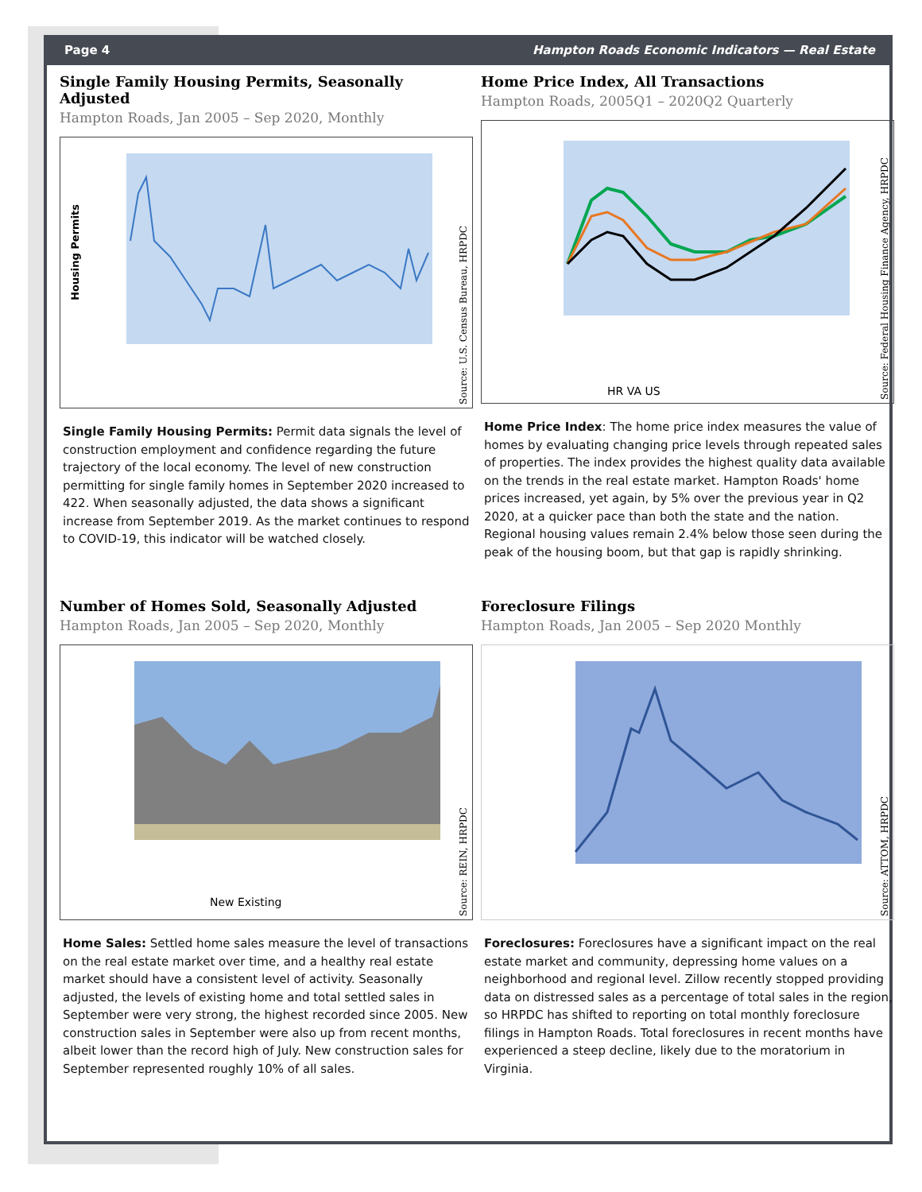Page 4 Hampton Roads Economic Indicators — Real Estate
Single Family Housing Permits, Seasonally Adjusted
Hampton Roads, Jan 2005 – Sep 2020, Monthly
Housing Permits
Source: U.S. Census Bureau, HRPDC
Single Family Housing Permits: Permit data signals the level of construction employment and confidence regarding the future trajectory of the local economy. The level of new construction permitting for single family homes in September 2020 increased to 422. When seasonally adjusted, the data shows a significant increase from September 2019. As the market continues to respond to COVID-19, this indicator will be watched closely.
Home Price Index, All Transactions
Hampton Roads, 2005Q1 – 2020Q2 Quarterly
HR VA US
Source: Federal Housing Finance Agency, HRPDC
Home Price Index: The home price index measures the value of homes by evaluating changing price levels through repeated sales of properties. The index provides the highest quality data available on the trends in the real estate market. Hampton Roads' home prices increased, yet again, by 5% over the previous year in Q2 2020, at a quicker pace than both the state and the nation. Regional housing values remain 2.4% below those seen during the peak of the housing boom, but that gap is rapidly shrinking.
Number of Homes Sold, Seasonally Adjusted
Hampton Roads, Jan 2005 – Sep 2020, Monthly
New Existing
Source: REIN, HRPDC
Home Sales: Settled home sales measure the level of transactions on the real estate market over time, and a healthy real estate market should have a consistent level of activity. Seasonally adjusted, the levels of existing home and total settled sales in September were very strong, the highest recorded since 2005. New construction sales in September were also up from recent months, albeit lower than the record high of July. New construction sales for September represented roughly 10% of all sales.
Foreclosure Filings
Hampton Roads, Jan 2005 – Sep 2020 Monthly
Source: ATTOM, HRPDC
Foreclosures: Foreclosures have a significant impact on the real estate market and community, depressing home values on a neighborhood and regional level. Zillow recently stopped providing data on distressed sales as a percentage of total sales in the region, so HRPDC has shifted to reporting on total monthly foreclosure filings in Hampton Roads. Total foreclosures in recent months have experienced a steep decline, likely due to the moratorium in Virginia.